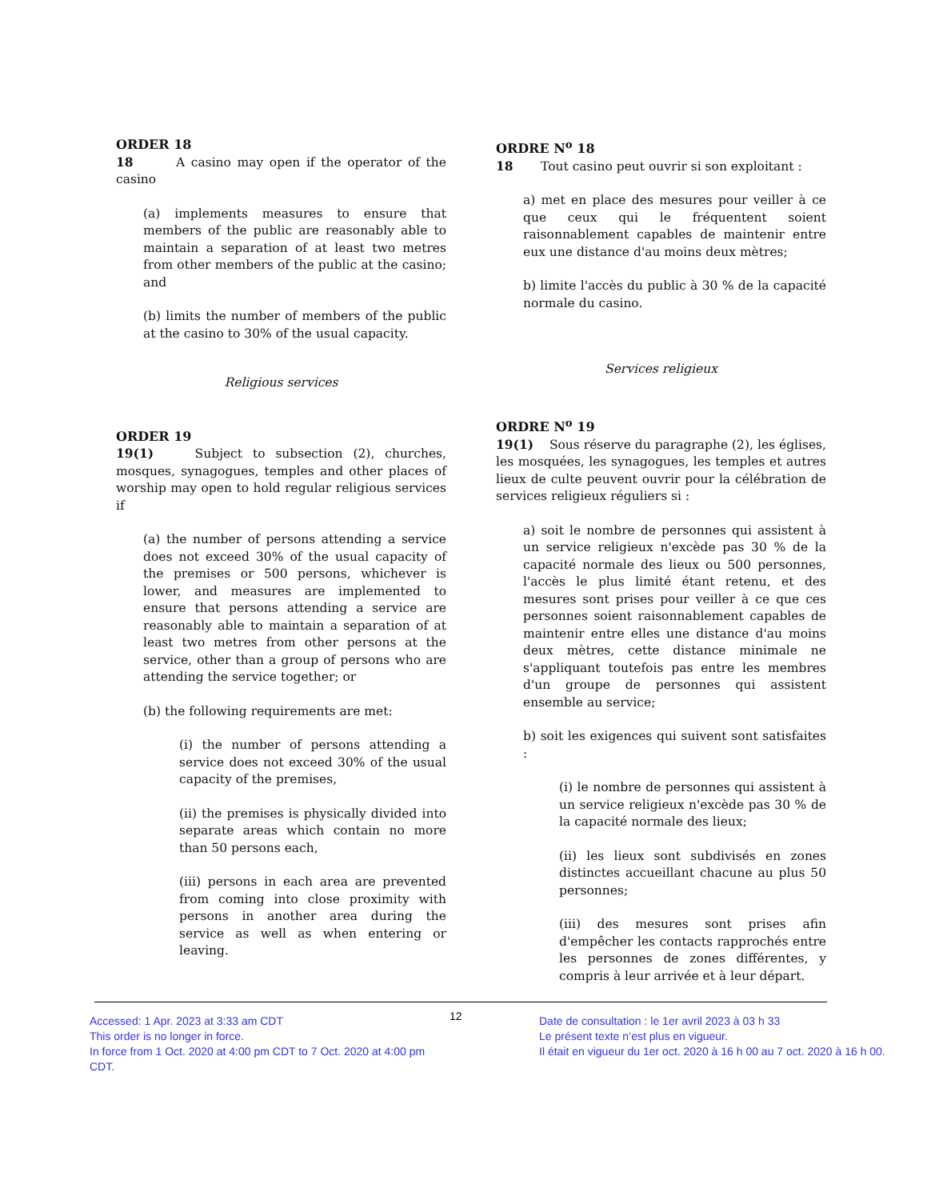ORDER 18
18 A casino may open if the operator of the casino
(a) implements measures to ensure that members of the public are reasonably able to maintain a separation of at least two metres from other members of the public at the casino; and
(b) limits the number of members of the public at the casino to 30% of the usual capacity.
Religious services
ORDER 19
19(1) Subject to subsection (2), churches, mosques, synagogues, temples and other places of worship may open to hold regular religious services if
(a) the number of persons attending a service does not exceed 30% of the usual capacity of the premises or 500 persons, whichever is lower, and measures are implemented to ensure that persons attending a service are reasonably able to maintain a separation of at least two metres from other persons at the service, other than a group of persons who are attending the service together; or
(b) the following requirements are met:
(i) the number of persons attending a service does not exceed 30% of the usual capacity of the premises,
(ii) the premises is physically divided into separate areas which contain no more than 50 persons each,
(iii) persons in each area are prevented from coming into close proximity with persons in another area during the service as well as when entering or leaving.
ORDRE N<sup>o</sup> 18
18 Tout casino peut ouvrir si son exploitant :
a) met en place des mesures pour veiller à ce que ceux qui le fréquentent soient raisonnablement capables de maintenir entre eux une distance d'au moins deux mètres;
b) limite l'accès du public à 30 % de la capacité normale du casino.
Services religieux
ORDRE N<sup>o</sup> 19
19(1) Sous réserve du paragraphe (2), les églises, les mosquées, les synagogues, les temples et autres lieux de culte peuvent ouvrir pour la célébration de services religieux réguliers si :
a) soit le nombre de personnes qui assistent à un service religieux n'excède pas 30 % de la capacité normale des lieux ou 500 personnes, l'accès le plus limité étant retenu, et des mesures sont prises pour veiller à ce que ces personnes soient raisonnablement capables de maintenir entre elles une distance d'au moins deux mètres, cette distance minimale ne s'appliquant toutefois pas entre les membres d'un groupe de personnes qui assistent ensemble au service;
b) soit les exigences qui suivent sont satisfaites :
(i) le nombre de personnes qui assistent à un service religieux n'excède pas 30 % de la capacité normale des lieux;
(ii) les lieux sont subdivisés en zones distinctes accueillant chacune au plus 50 personnes;
(iii) des mesures sont prises afin d'empêcher les contacts rapprochés entre les personnes de zones différentes, y compris à leur arrivée et à leur départ.
Accessed: 1 Apr. 2023 at 3:33 am CDT
This order is no longer in force.
In force from 1 Oct. 2020 at 4:00 pm CDT to 7 Oct. 2020 at 4:00 pm CDT.
12
Date de consultation : le 1er avril 2023 à 03 h 33
Le présent texte n’est plus en vigueur.
Il était en vigueur du 1er oct. 2020 à 16 h 00 au 7 oct. 2020 à 16 h 00.